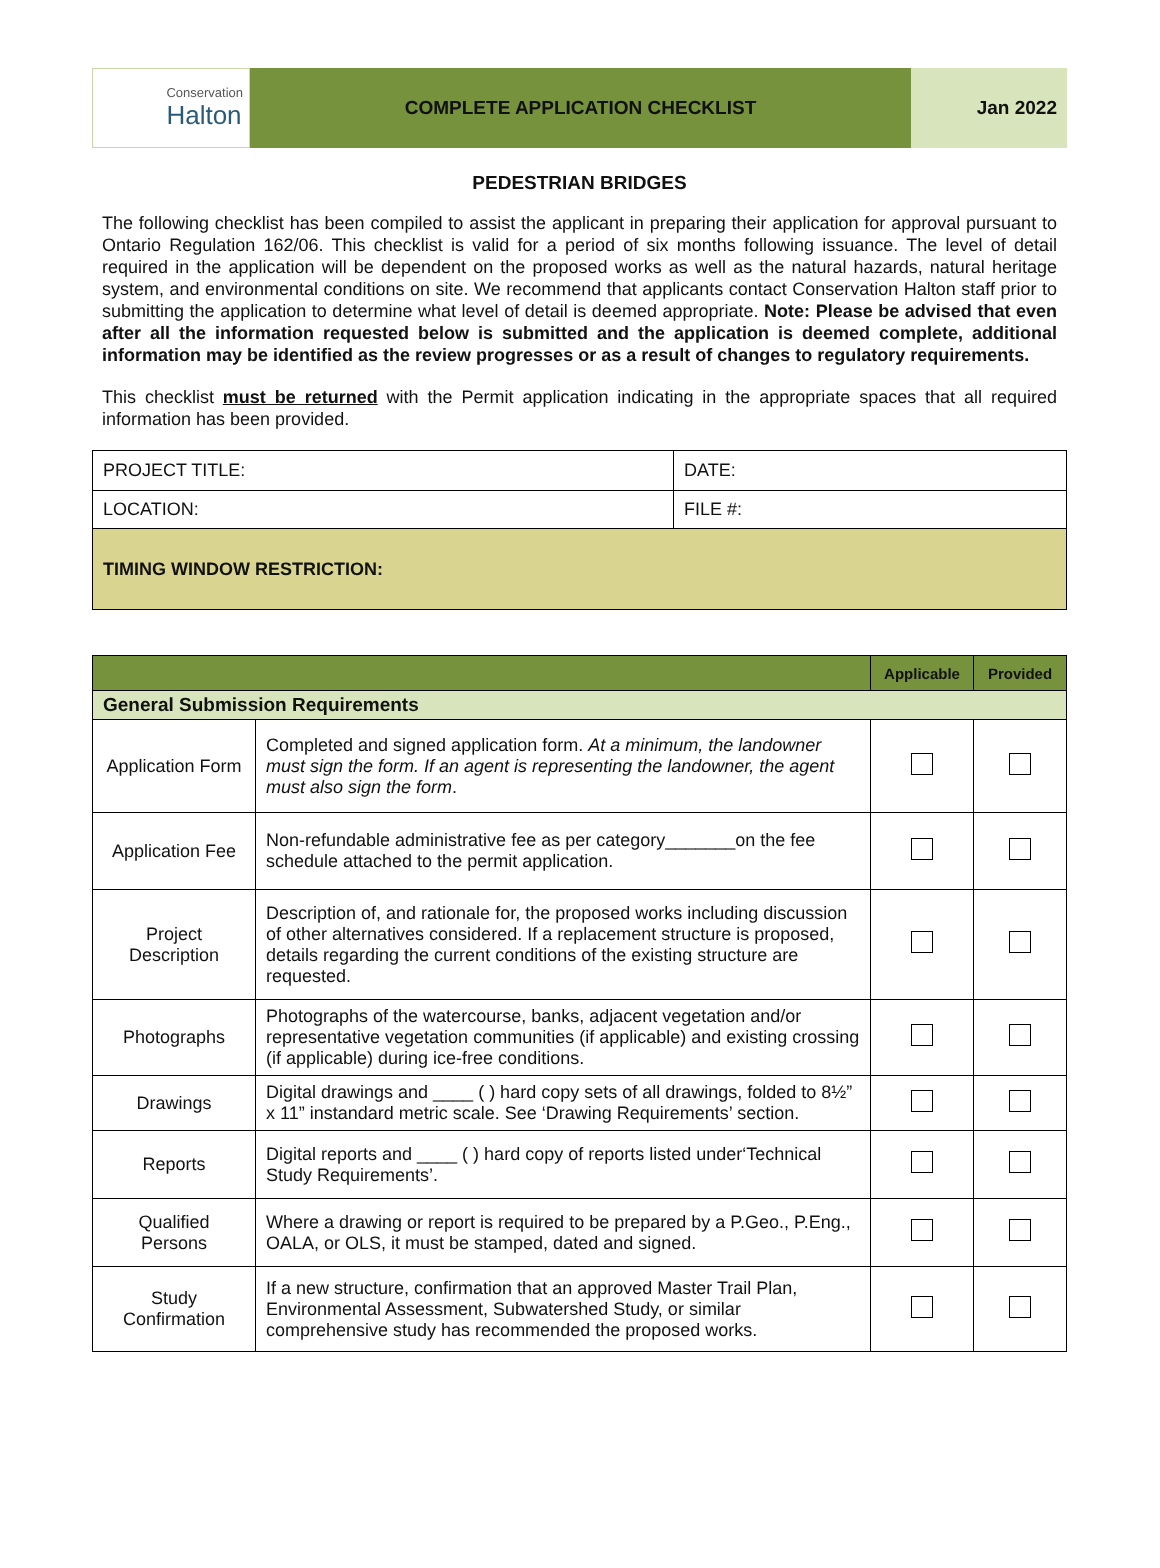Conservation
Halton
COMPLETE APPLICATION CHECKLIST Jan 2022
PEDESTRIAN BRIDGES
The following checklist has been compiled to assist the applicant in preparing their application for approval pursuant to Ontario Regulation 162/06. This checklist is valid for a period of six months following issuance. The level of detail required in the application will be dependent on the proposed works as well as the natural hazards, natural heritage system, and environmental conditions on site. We recommend that applicants contact Conservation Halton staff prior to submitting the application to determine what level of detail is deemed appropriate. Note: Please be advised that even after all the information requested below is submitted and the application is deemed complete, additional information may be identified as the review progresses or as a result of changes to regulatory requirements.
This checklist must be returned with the Permit application indicating in the appropriate spaces that all required information has been provided.
| PROJECT TITLE: | DATE: |
| LOCATION: | FILE #: |
| TIMING WINDOW RESTRICTION: | |
| | | Applicable | Provided |
| --- | --- | --- | --- |
| General Submission Requirements | | | |
| Application Form | Completed and signed application form. At a minimum, the landowner must sign the form. If an agent is representing the landowner, the agent must also sign the form . | | |
| Application Fee | Non-refundable administrative fee as per category_______on the fee schedule attached to the permit application. | | |
| Project Description | Description of, and rationale for, the proposed works including discussion of other alternatives considered. If a replacement structure is proposed, details regarding the current conditions of the existing structure are requested. | | |
| Photographs | Photographs of the watercourse, banks, adjacent vegetation and/or representative vegetation communities (if applicable) and existing crossing (if applicable) during ice-free conditions. | | |
| Drawings | Digital drawings and ____ ( ) hard copy sets of all drawings, folded to 8½” x 11” instandard metric scale. See ‘Drawing Requirements’ section. | | |
| Reports | Digital reports and ____ ( ) hard copy of reports listed under‘Technical Study Requirements’. | | |
| Qualified Persons | Where a drawing or report is required to be prepared by a P.Geo., P.Eng., OALA, or OLS, it must be stamped, dated and signed. | | |
| Study Confirmation | If a new structure, confirmation that an approved Master Trail Plan, Environmental Assessment, Subwatershed Study, or similar comprehensive study has recommended the proposed works. | | |